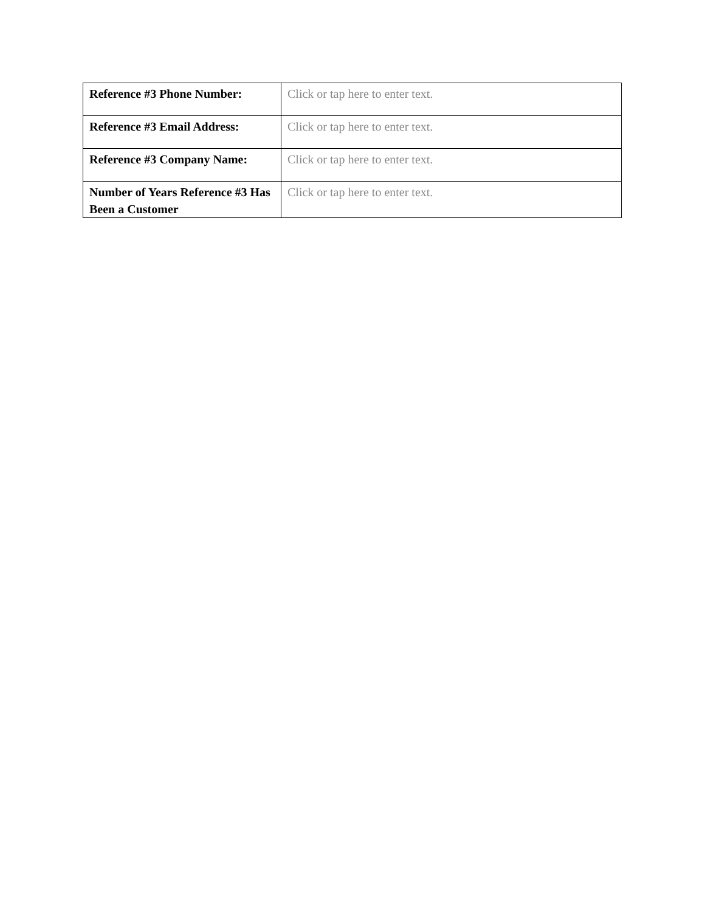| Reference #3 Phone Number: | Click or tap here to enter text. |
| Reference #3 Email Address: | Click or tap here to enter text. |
| Reference #3 Company Name: | Click or tap here to enter text. |
| Number of Years Reference #3 Has Been a Customer | Click or tap here to enter text. |